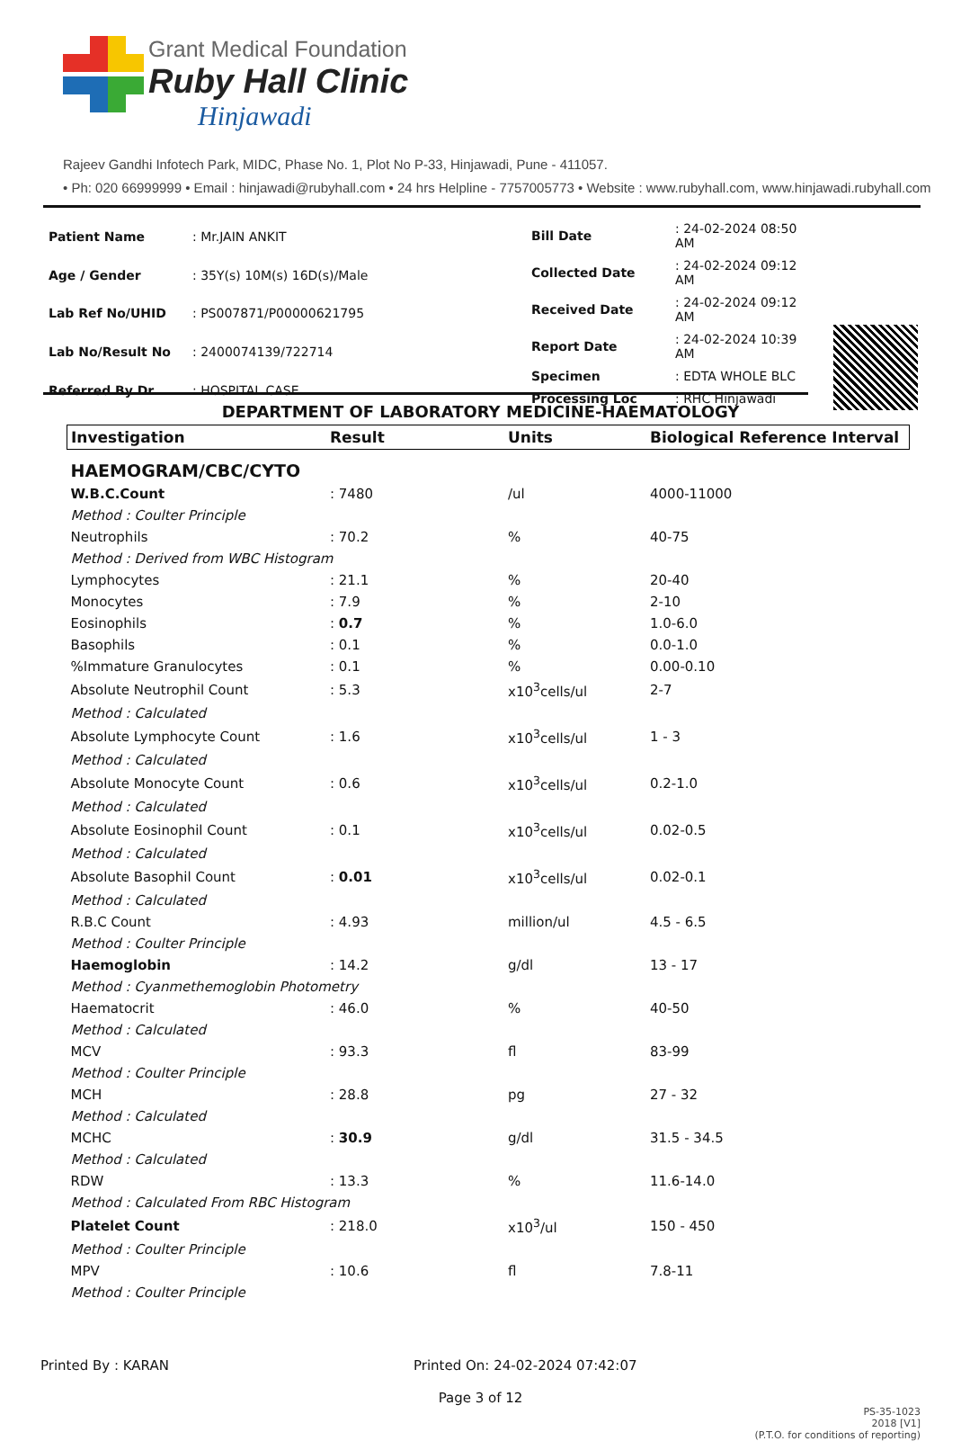Grant Medical Foundation
Ruby Hall Clinic
Hinjawadi
Rajeev Gandhi Infotech Park, MIDC, Phase No. 1, Plot No P-33, Hinjawadi, Pune - 411057.
• Ph: 020 66999999 • Email : hinjawadi@rubyhall.com • 24 hrs Helpline - 7757005773 • Website : www.rubyhall.com, www.hinjawadi.rubyhall.com
| Patient Name | : Mr.JAIN ANKIT |
| Age / Gender | : 35Y(s) 10M(s) 16D(s)/Male |
| Lab Ref No/UHID | : PS007871/P00000621795 |
| Lab No/Result No | : 2400074139/722714 |
| Referred By Dr. | : HOSPITAL CASE |
| Bill Date | : 24-02-2024 08:50 AM |
| Collected Date | : 24-02-2024 09:12 AM |
| Received Date | : 24-02-2024 09:12 AM |
| Report Date | : 24-02-2024 10:39 AM |
| Specimen | : EDTA WHOLE BLC |
| Processing Loc | : RHC Hinjawadi |
DEPARTMENT OF LABORATORY MEDICINE-HAEMATOLOGY
| Investigation | Result | Units | Biological Reference Interval |
| --- | --- | --- | --- |
| HAEMOGRAM/CBC/CYTO | | | |
| W.B.C.Count | : 7480 | /ul | 4000-11000 |
| Method : Coulter Principle | | | |
| Neutrophils | : 70.2 | % | 40-75 |
| Method : Derived from WBC Histogram | | | |
| Lymphocytes | : 21.1 | % | 20-40 |
| Monocytes | : 7.9 | % | 2-10 |
| Eosinophils | : 0.7 | % | 1.0-6.0 |
| Basophils | : 0.1 | % | 0.0-1.0 |
| %Immature Granulocytes | : 0.1 | % | 0.00-0.10 |
| Absolute Neutrophil Count | : 5.3 | x10<sup>3</sup>cells/ul | 2-7 |
| Method : Calculated | | | |
| Absolute Lymphocyte Count | : 1.6 | x10<sup>3</sup>cells/ul | 1 - 3 |
| Method : Calculated | | | |
| Absolute Monocyte Count | : 0.6 | x10<sup>3</sup>cells/ul | 0.2-1.0 |
| Method : Calculated | | | |
| Absolute Eosinophil Count | : 0.1 | x10<sup>3</sup>cells/ul | 0.02-0.5 |
| Method : Calculated | | | |
| Absolute Basophil Count | : 0.01 | x10<sup>3</sup>cells/ul | 0.02-0.1 |
| Method : Calculated | | | |
| R.B.C Count | : 4.93 | million/ul | 4.5 - 6.5 |
| Method : Coulter Principle | | | |
| Haemoglobin | : 14.2 | g/dl | 13 - 17 |
| Method : Cyanmethemoglobin Photometry | | | |
| Haematocrit | : 46.0 | % | 40-50 |
| Method : Calculated | | | |
| MCV | : 93.3 | fl | 83-99 |
| Method : Coulter Principle | | | |
| MCH | : 28.8 | pg | 27 - 32 |
| Method : Calculated | | | |
| MCHC | : 30.9 | g/dl | 31.5 - 34.5 |
| Method : Calculated | | | |
| RDW | : 13.3 | % | 11.6-14.0 |
| Method : Calculated From RBC Histogram | | | |
| Platelet Count | : 218.0 | x10<sup>3</sup>/ul | 150 - 450 |
| Method : Coulter Principle | | | |
| MPV | : 10.6 | fl | 7.8-11 |
| Method : Coulter Principle | | | |
Printed By : KARAN Printed On: 24-02-2024 07:42:07
Page 3 of 12
PS-35-1023
2018 [V1]
(P.T.O. for conditions of reporting)